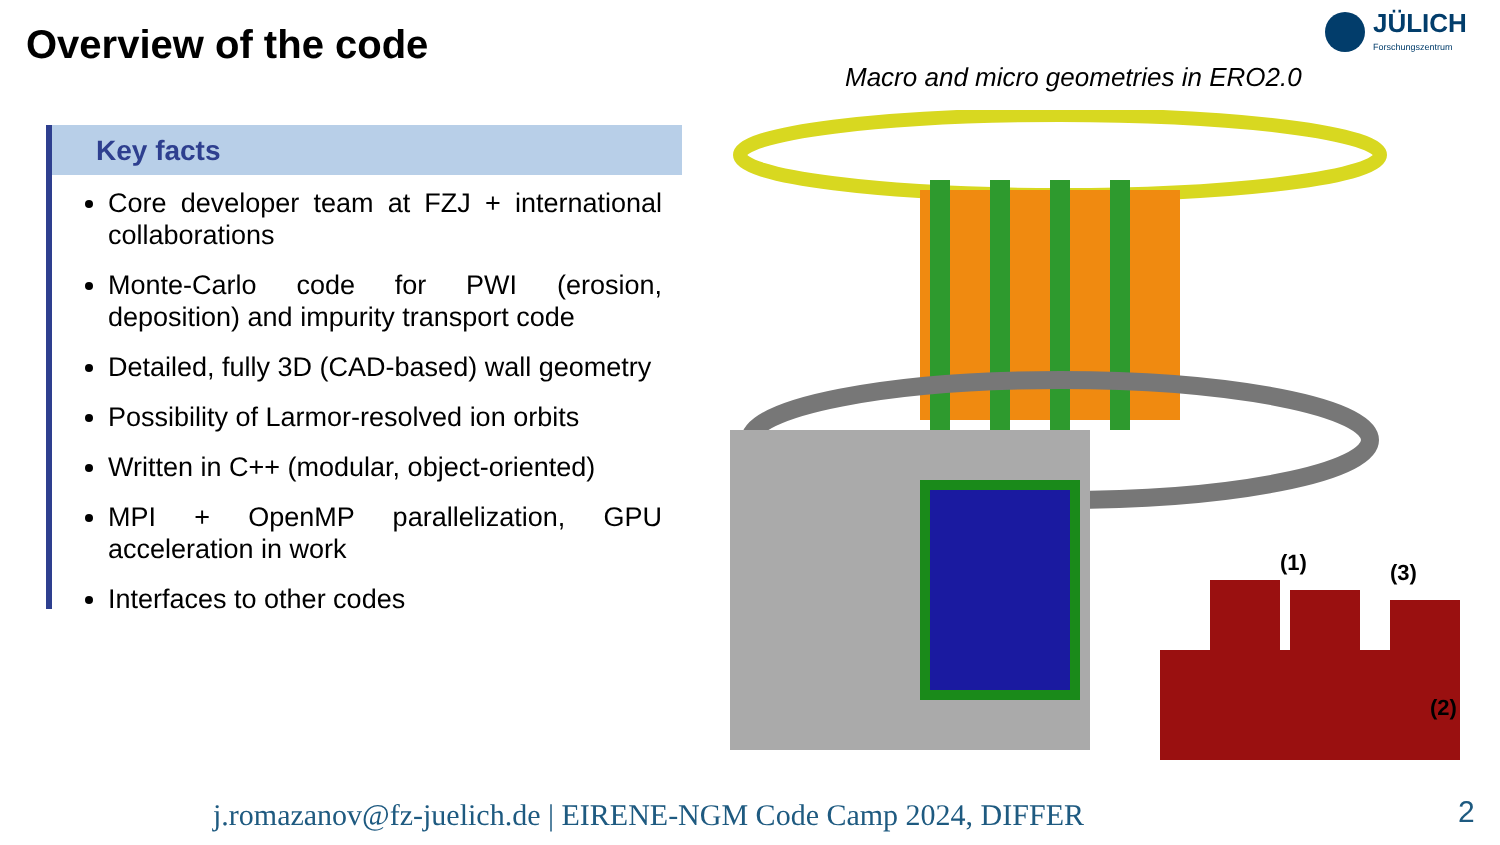Overview of the code
JÜLICH
Forschungszentrum
Macro and micro geometries in ERO2.0
Key facts
Core developer team at FZJ + international collaborations
Monte-Carlo code for PWI (erosion, deposition) and impurity transport code
Detailed, fully 3D (CAD-based) wall geometry
Possibility of Larmor-resolved ion orbits
Written in C++ (modular, object-oriented)
MPI + OpenMP parallelization, GPU acceleration in work
Interfaces to other codes
(1)
(3)
(2)
j.romazanov@fz-juelich.de | EIRENE-NGM Code Camp 2024, DIFFER
2